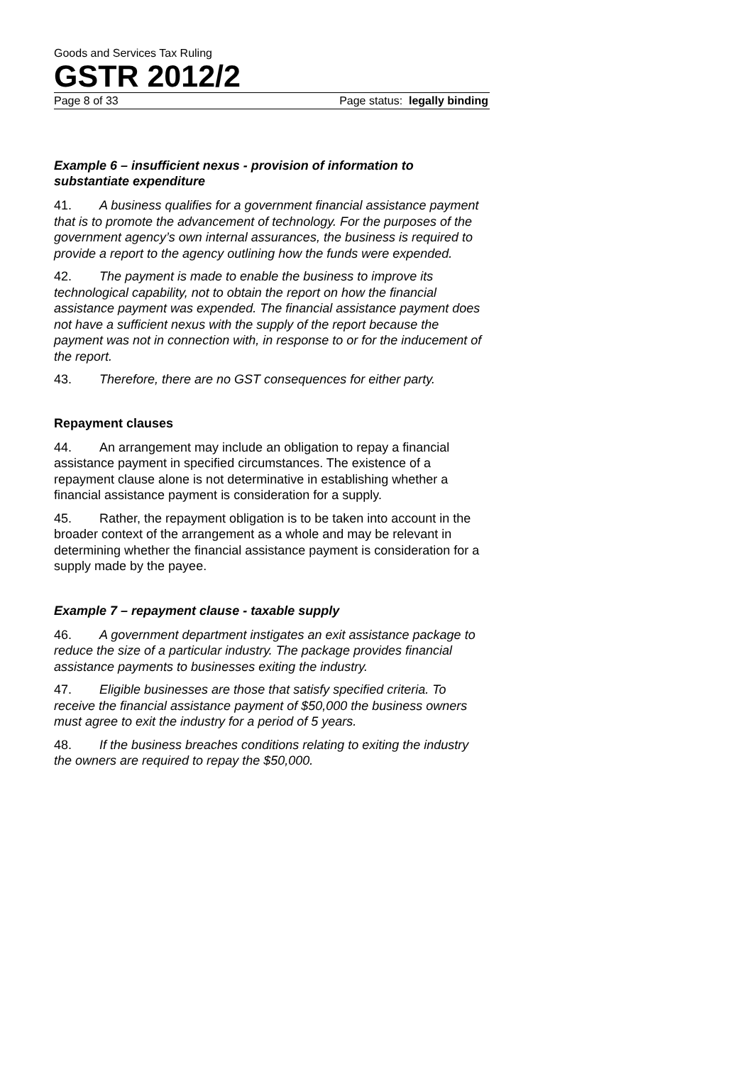Goods and Services Tax Ruling
GSTR 2012/2
Page 8 of 33 Page status: legally binding
Example 6 – insufficient nexus - provision of information to substantiate expenditure
41. A business qualifies for a government financial assistance payment that is to promote the advancement of technology. For the purposes of the government agency’s own internal assurances, the business is required to provide a report to the agency outlining how the funds were expended.
42. The payment is made to enable the business to improve its technological capability, not to obtain the report on how the financial assistance payment was expended. The financial assistance payment does not have a sufficient nexus with the supply of the report because the payment was not in connection with, in response to or for the inducement of the report.
43. Therefore, there are no GST consequences for either party.
Repayment clauses
44. An arrangement may include an obligation to repay a financial assistance payment in specified circumstances. The existence of a repayment clause alone is not determinative in establishing whether a financial assistance payment is consideration for a supply.
45. Rather, the repayment obligation is to be taken into account in the broader context of the arrangement as a whole and may be relevant in determining whether the financial assistance payment is consideration for a supply made by the payee.
Example 7 – repayment clause - taxable supply
46. A government department instigates an exit assistance package to reduce the size of a particular industry. The package provides financial assistance payments to businesses exiting the industry.
47. Eligible businesses are those that satisfy specified criteria. To receive the financial assistance payment of $50,000 the business owners must agree to exit the industry for a period of 5 years.
48. If the business breaches conditions relating to exiting the industry the owners are required to repay the $50,000.